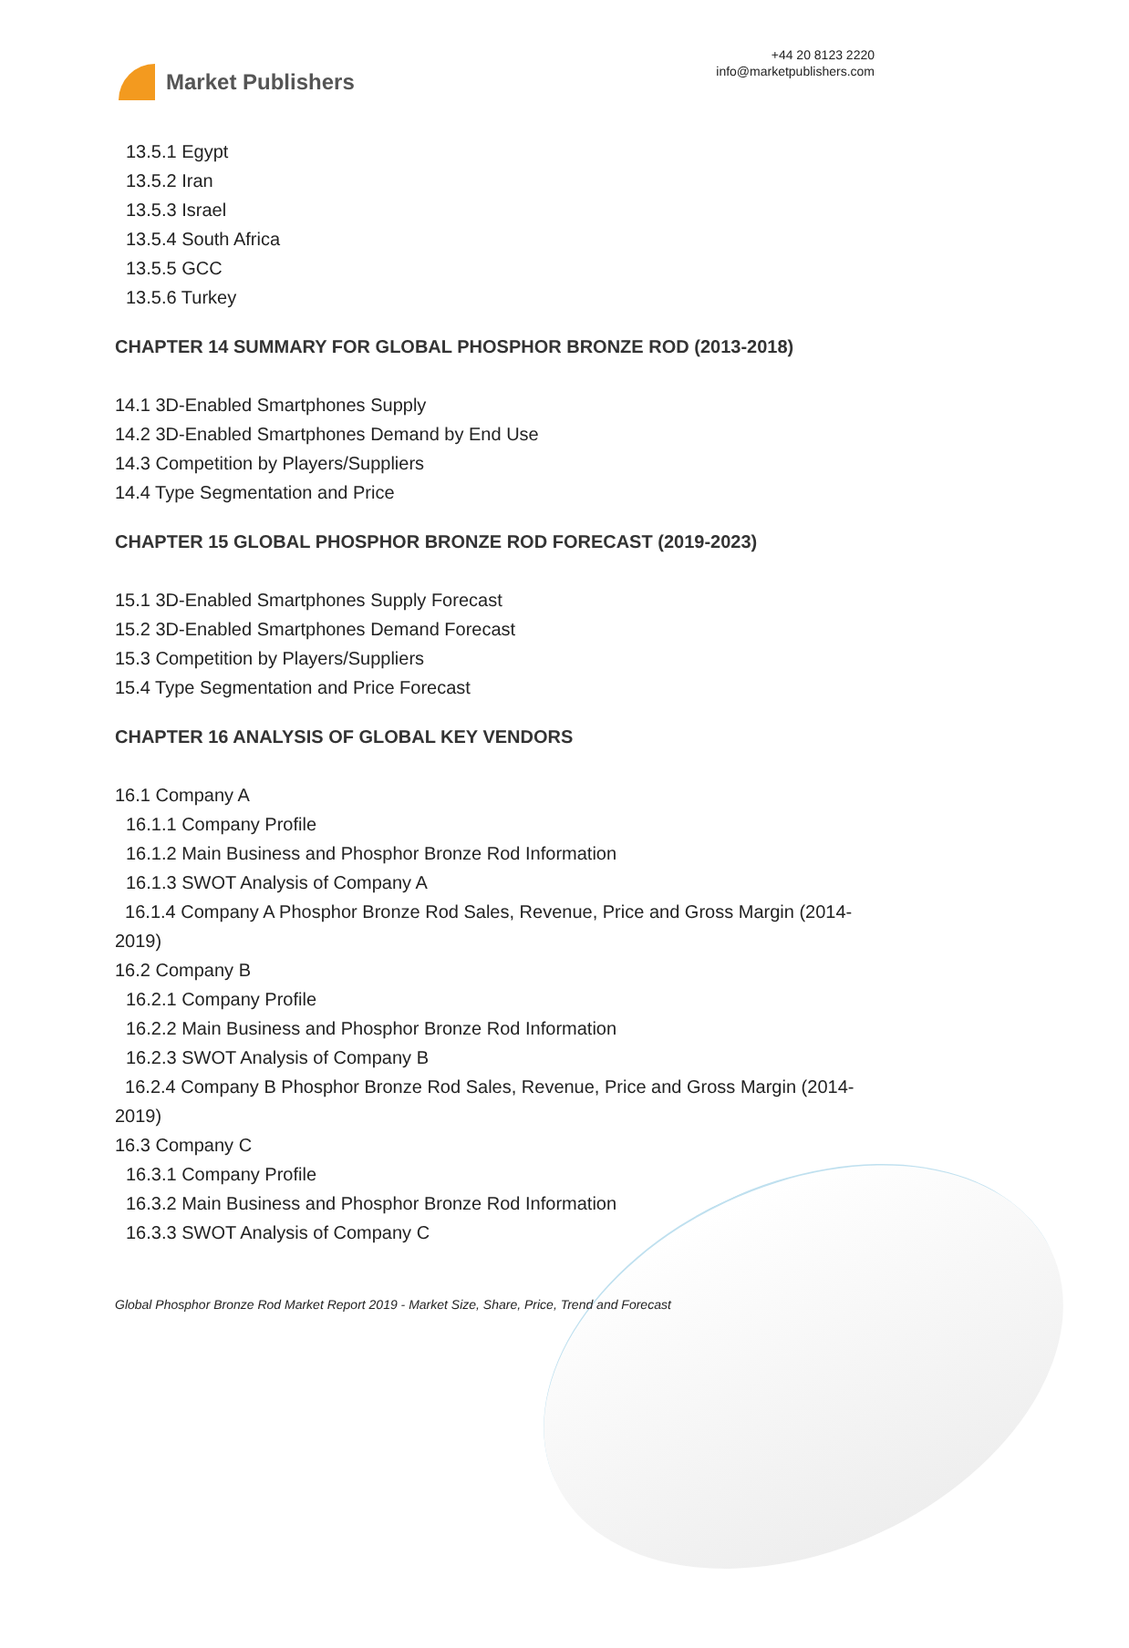Market Publishers
+44 20 8123 2220
info@marketpublishers.com
13.5.1 Egypt
13.5.2 Iran
13.5.3 Israel
13.5.4 South Africa
13.5.5 GCC
13.5.6 Turkey
CHAPTER 14 SUMMARY FOR GLOBAL PHOSPHOR BRONZE ROD (2013-2018)
14.1 3D-Enabled Smartphones Supply
14.2 3D-Enabled Smartphones Demand by End Use
14.3 Competition by Players/Suppliers
14.4 Type Segmentation and Price
CHAPTER 15 GLOBAL PHOSPHOR BRONZE ROD FORECAST (2019-2023)
15.1 3D-Enabled Smartphones Supply Forecast
15.2 3D-Enabled Smartphones Demand Forecast
15.3 Competition by Players/Suppliers
15.4 Type Segmentation and Price Forecast
CHAPTER 16 ANALYSIS OF GLOBAL KEY VENDORS
16.1 Company A
16.1.1 Company Profile
16.1.2 Main Business and Phosphor Bronze Rod Information
16.1.3 SWOT Analysis of Company A
16.1.4 Company A Phosphor Bronze Rod Sales, Revenue, Price and Gross Margin (2014-2019)
16.2 Company B
16.2.1 Company Profile
16.2.2 Main Business and Phosphor Bronze Rod Information
16.2.3 SWOT Analysis of Company B
16.2.4 Company B Phosphor Bronze Rod Sales, Revenue, Price and Gross Margin (2014-2019)
16.3 Company C
16.3.1 Company Profile
16.3.2 Main Business and Phosphor Bronze Rod Information
16.3.3 SWOT Analysis of Company C
Global Phosphor Bronze Rod Market Report 2019 - Market Size, Share, Price, Trend and Forecast